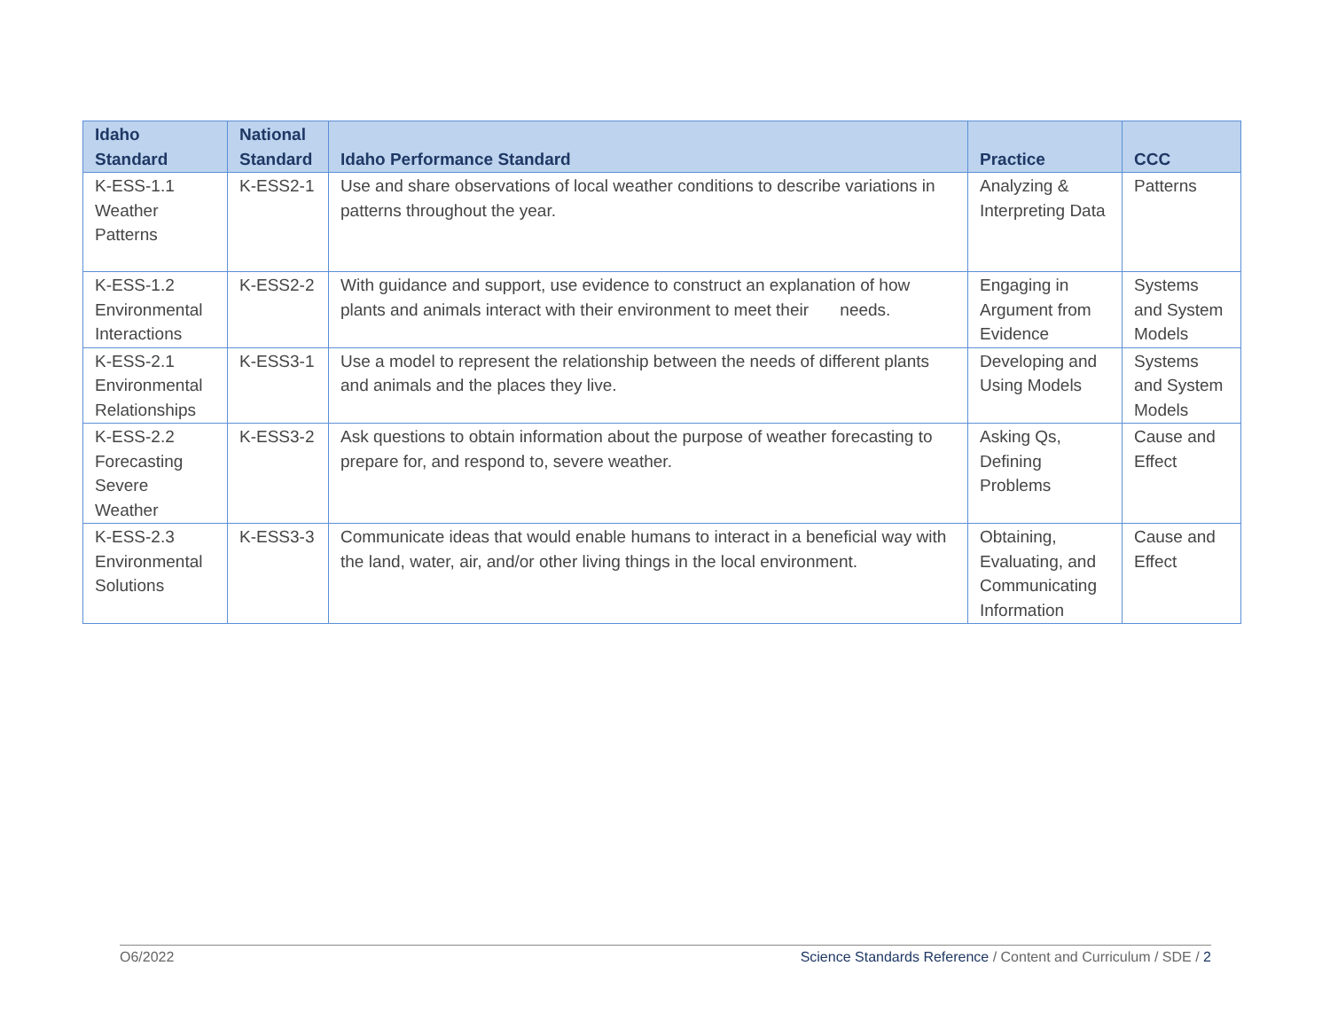| Idaho Standard | National Standard | Idaho Performance Standard | Practice | CCC |
| --- | --- | --- | --- | --- |
| K-ESS-1.1 Weather Patterns | K-ESS2-1 | Use and share observations of local weather conditions to describe variations in patterns throughout the year. | Analyzing & Interpreting Data | Patterns |
| K-ESS-1.2 Environmental Interactions | K-ESS2-2 | With guidance and support, use evidence to construct an explanation of how plants and animals interact with their environment to meet their needs. | Engaging in Argument from Evidence | Systems and System Models |
| K-ESS-2.1 Environmental Relationships | K-ESS3-1 | Use a model to represent the relationship between the needs of different plants and animals and the places they live. | Developing and Using Models | Systems and System Models |
| K-ESS-2.2 Forecasting Severe Weather | K-ESS3-2 | Ask questions to obtain information about the purpose of weather forecasting to prepare for, and respond to, severe weather. | Asking Qs, Defining Problems | Cause and Effect |
| K-ESS-2.3 Environmental Solutions | K-ESS3-3 | Communicate ideas that would enable humans to interact in a beneficial way with the land, water, air, and/or other living things in the local environment. | Obtaining, Evaluating, and Communicating Information | Cause and Effect |
O6/2022 Science Standards Reference / Content and Curriculum / SDE / 2